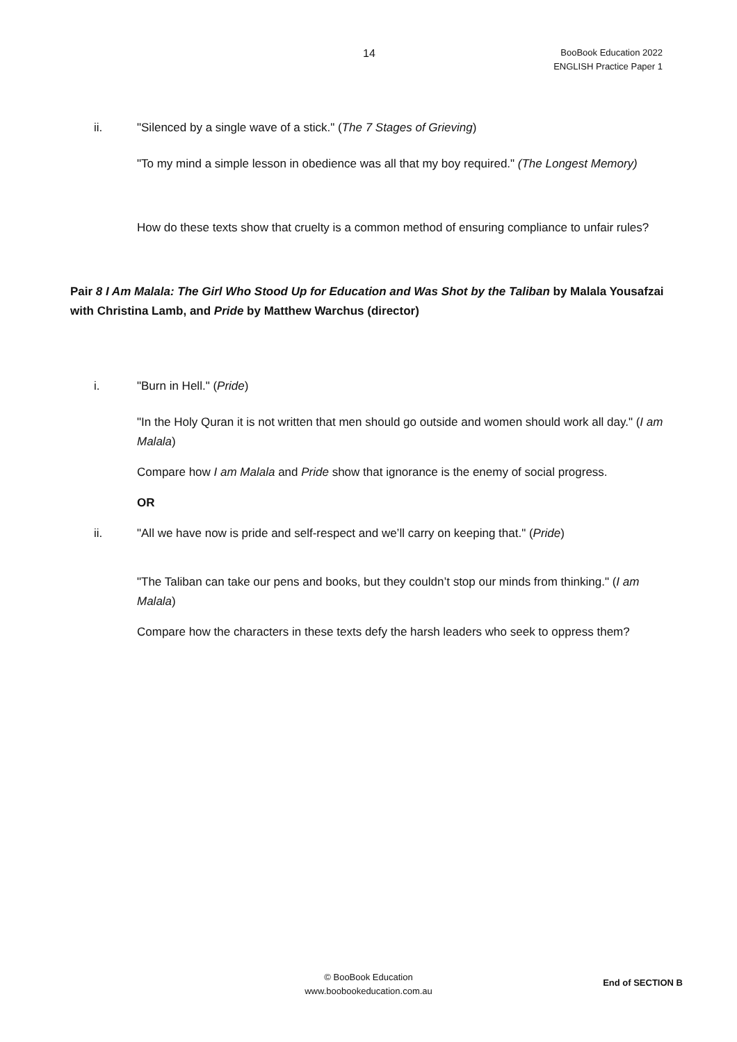14
BooBook Education 2022
ENGLISH Practice Paper 1
ii. "Silenced by a single wave of a stick." (The 7 Stages of Grieving)
"To my mind a simple lesson in obedience was all that my boy required." (The Longest Memory)
How do these texts show that cruelty is a common method of ensuring compliance to unfair rules?
Pair 8 I Am Malala: The Girl Who Stood Up for Education and Was Shot by the Taliban by Malala Yousafzai with Christina Lamb, and Pride by Matthew Warchus (director)
i. "Burn in Hell." (Pride)
"In the Holy Quran it is not written that men should go outside and women should work all day." (I am Malala)
Compare how I am Malala and Pride show that ignorance is the enemy of social progress.
OR
ii. "All we have now is pride and self-respect and we’ll carry on keeping that." (Pride)
"The Taliban can take our pens and books, but they couldn’t stop our minds from thinking." (I am Malala)
Compare how the characters in these texts defy the harsh leaders who seek to oppress them?
© BooBook Education
www.boobookeducation.com.au
End of SECTION B